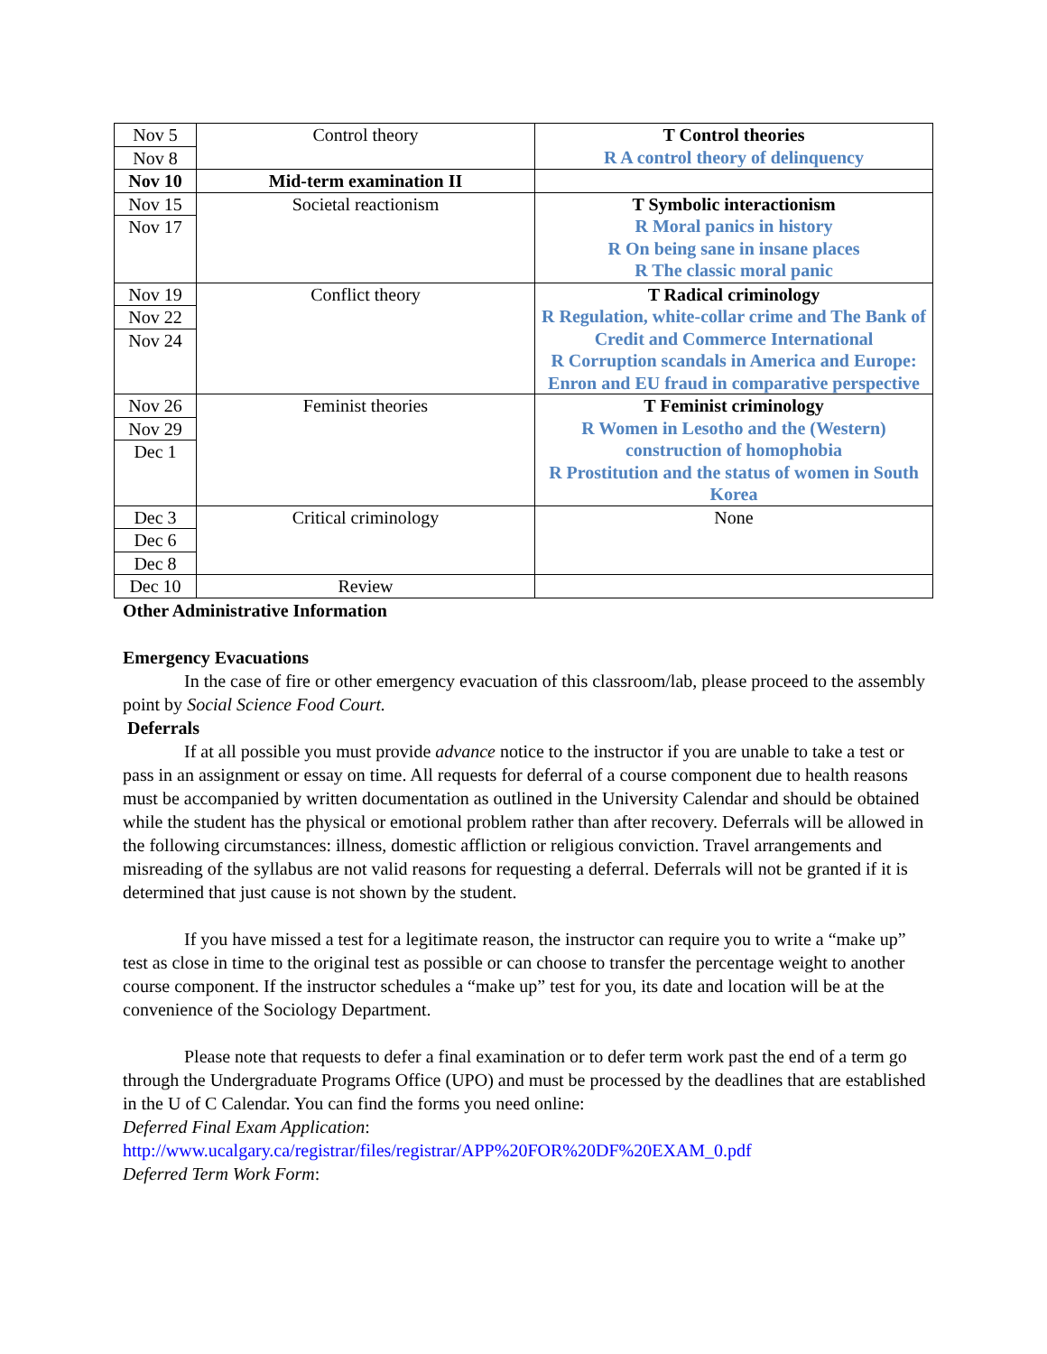| Nov 5 Nov 8 | Control theory | T Control theories R A control theory of delinquency |
| Nov 10 | Mid-term examination II | |
| Nov 15 Nov 17 | Societal reactionism | T Symbolic interactionism R Moral panics in history R On being sane in insane places R The classic moral panic |
| Nov 19 Nov 22 Nov 24 | Conflict theory | T Radical criminology R Regulation, white-collar crime and The Bank of Credit and Commerce International R Corruption scandals in America and Europe: Enron and EU fraud in comparative perspective |
| Nov 26 Nov 29 Dec 1 | Feminist theories | T Feminist criminology R Women in Lesotho and the (Western) construction of homophobia R Prostitution and the status of women in South Korea |
| Dec 3 Dec 6 Dec 8 | Critical criminology | None |
| Dec 10 | Review | |
Other Administrative Information
Emergency Evacuations
In the case of fire or other emergency evacuation of this classroom/lab, please proceed to the assembly point by Social Science Food Court.
Deferrals
If at all possible you must provide advance notice to the instructor if you are unable to take a test or pass in an assignment or essay on time. All requests for deferral of a course component due to health reasons must be accompanied by written documentation as outlined in the University Calendar and should be obtained while the student has the physical or emotional problem rather than after recovery. Deferrals will be allowed in the following circumstances: illness, domestic affliction or religious conviction. Travel arrangements and misreading of the syllabus are not valid reasons for requesting a deferral. Deferrals will not be granted if it is determined that just cause is not shown by the student.
If you have missed a test for a legitimate reason, the instructor can require you to write a “make up” test as close in time to the original test as possible or can choose to transfer the percentage weight to another course component. If the instructor schedules a “make up” test for you, its date and location will be at the convenience of the Sociology Department.
Please note that requests to defer a final examination or to defer term work past the end of a term go through the Undergraduate Programs Office (UPO) and must be processed by the deadlines that are established in the U of C Calendar. You can find the forms you need online:
Deferred Final Exam Application:
http://www.ucalgary.ca/registrar/files/registrar/APP%20FOR%20DF%20EXAM_0.pdf
Deferred Term Work Form: